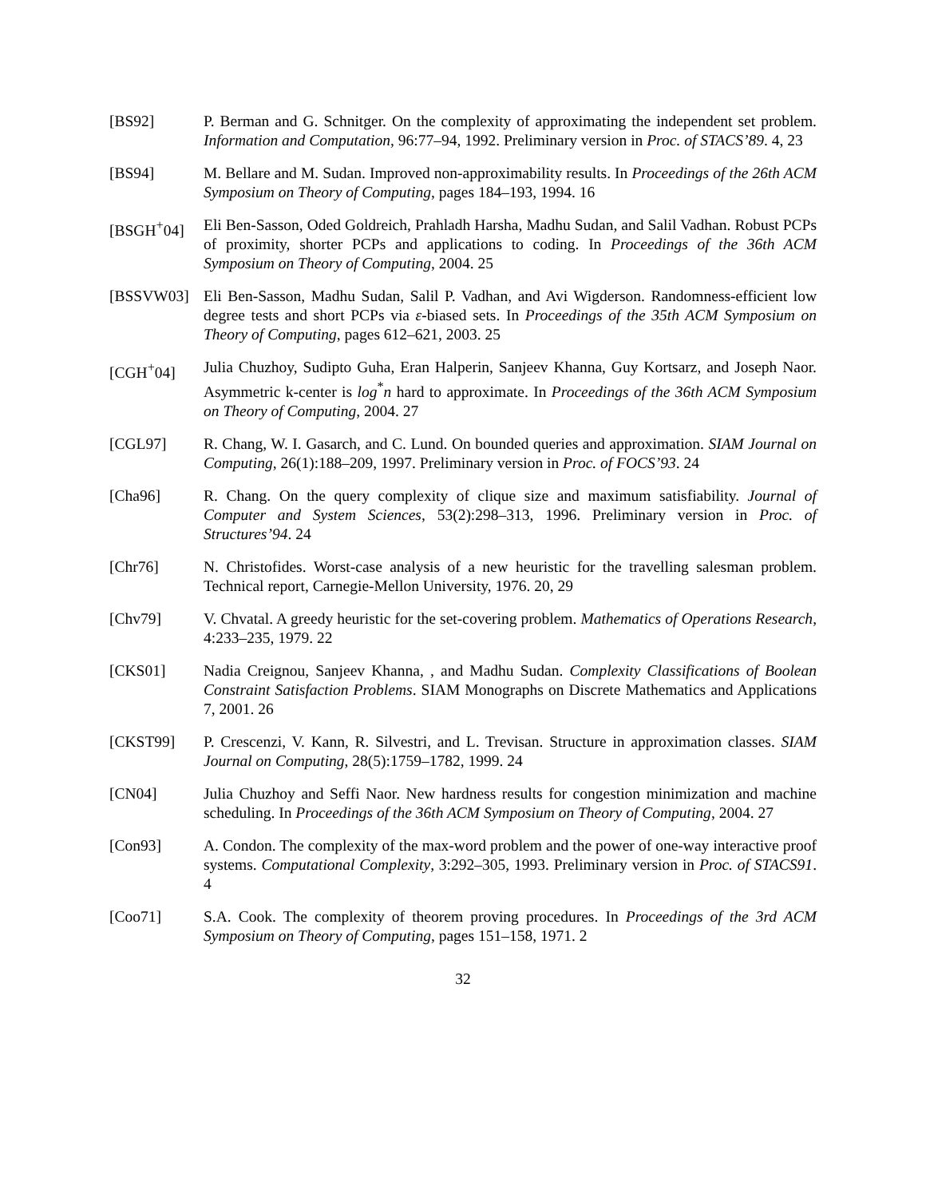[BS92] P. Berman and G. Schnitger. On the complexity of approximating the independent set problem. Information and Computation, 96:77–94, 1992. Preliminary version in Proc. of STACS’89. 4, 23
[BS94] M. Bellare and M. Sudan. Improved non-approximability results. In Proceedings of the 26th ACM Symposium on Theory of Computing, pages 184–193, 1994. 16
[BSGH<sup>+</sup>04] Eli Ben-Sasson, Oded Goldreich, Prahladh Harsha, Madhu Sudan, and Salil Vadhan. Robust PCPs of proximity, shorter PCPs and applications to coding. In Proceedings of the 36th ACM Symposium on Theory of Computing, 2004. 25
[BSSVW03] Eli Ben-Sasson, Madhu Sudan, Salil P. Vadhan, and Avi Wigderson. Randomness-efficient low degree tests and short PCPs via ε-biased sets. In Proceedings of the 35th ACM Symposium on Theory of Computing, pages 612–621, 2003. 25
[CGH<sup>+</sup>04] Julia Chuzhoy, Sudipto Guha, Eran Halperin, Sanjeev Khanna, Guy Kortsarz, and Joseph Naor. Asymmetric k-center is log<sup>*</sup>n hard to approximate. In Proceedings of the 36th ACM Symposium on Theory of Computing, 2004. 27
[CGL97] R. Chang, W. I. Gasarch, and C. Lund. On bounded queries and approximation. SIAM Journal on Computing, 26(1):188–209, 1997. Preliminary version in Proc. of FOCS’93. 24
[Cha96] R. Chang. On the query complexity of clique size and maximum satisfiability. Journal of Computer and System Sciences, 53(2):298–313, 1996. Preliminary version in Proc. of Structures’94. 24
[Chr76] N. Christofides. Worst-case analysis of a new heuristic for the travelling salesman problem. Technical report, Carnegie-Mellon University, 1976. 20, 29
[Chv79] V. Chvatal. A greedy heuristic for the set-covering problem. Mathematics of Operations Research, 4:233–235, 1979. 22
[CKS01] Nadia Creignou, Sanjeev Khanna, , and Madhu Sudan. Complexity Classifications of Boolean Constraint Satisfaction Problems. SIAM Monographs on Discrete Mathematics and Applications 7, 2001. 26
[CKST99] P. Crescenzi, V. Kann, R. Silvestri, and L. Trevisan. Structure in approximation classes. SIAM Journal on Computing, 28(5):1759–1782, 1999. 24
[CN04] Julia Chuzhoy and Seffi Naor. New hardness results for congestion minimization and machine scheduling. In Proceedings of the 36th ACM Symposium on Theory of Computing, 2004. 27
[Con93] A. Condon. The complexity of the max-word problem and the power of one-way interactive proof systems. Computational Complexity, 3:292–305, 1993. Preliminary version in Proc. of STACS91. 4
[Coo71] S.A. Cook. The complexity of theorem proving procedures. In Proceedings of the 3rd ACM Symposium on Theory of Computing, pages 151–158, 1971. 2
32